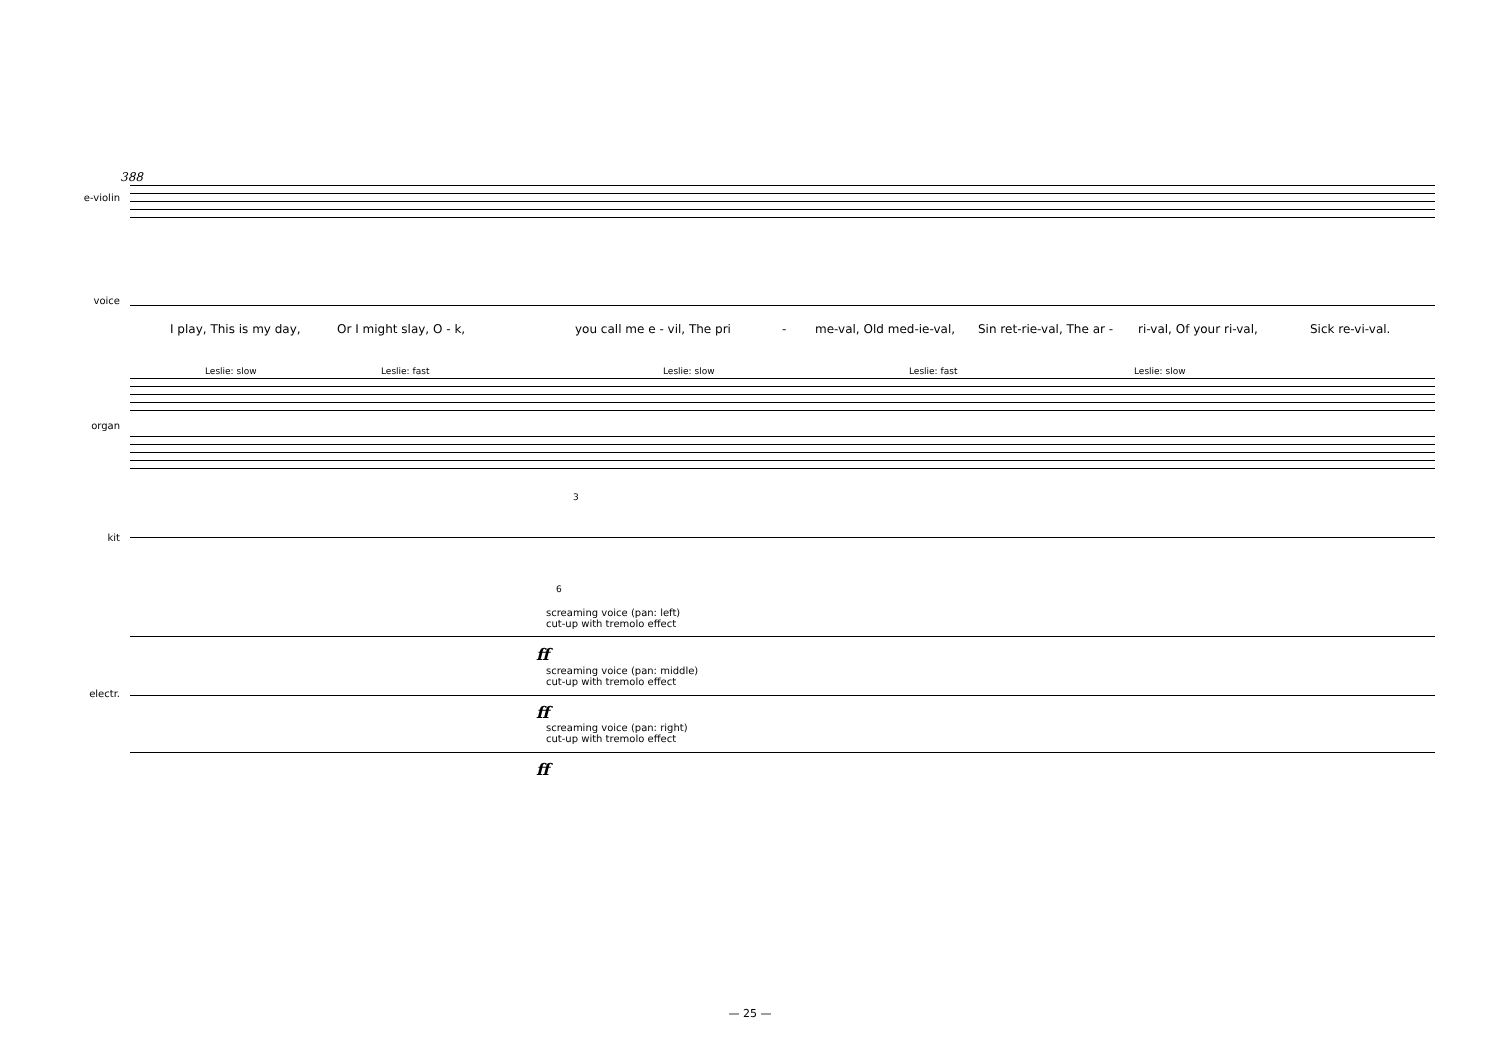388
e-violin
voice
I play, This is my day, Or I might slay, O - k, you call me e - vil, The pri - me-val, Old med-ie-val, Sin ret-rie-val, The ar - ri-val, Of your ri-val, Sick re-vi-val.
Leslie: slow Leslie: fast Leslie: slow Leslie: fast Leslie: slow
organ
3
kit
6
screaming voice (pan: left)
cut-up with tremolo effect
ff
screaming voice (pan: middle)
cut-up with tremolo effect
electr.
ff
screaming voice (pan: right)
cut-up with tremolo effect
ff
— 25 —